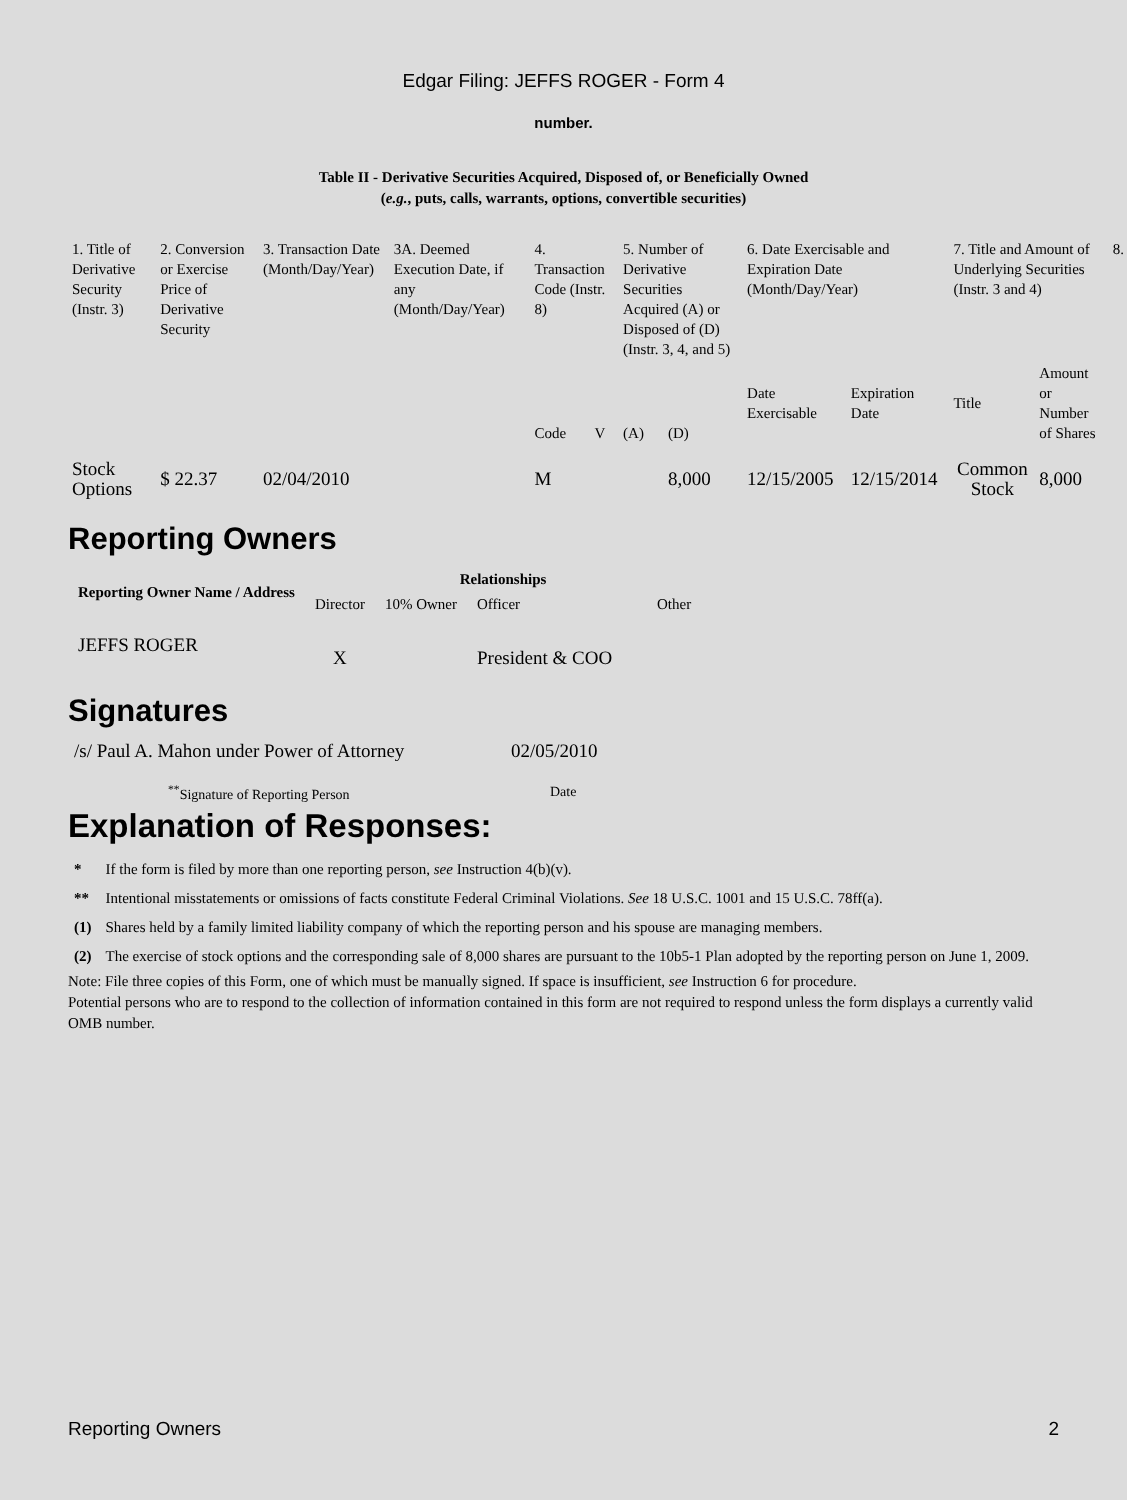Edgar Filing: JEFFS ROGER - Form 4
number.
Table II - Derivative Securities Acquired, Disposed of, or Beneficially Owned
(e.g., puts, calls, warrants, options, convertible securities)
| 1. Title of Derivative Security (Instr. 3) | 2. Conversion or Exercise Price of Derivative Security | 3. Transaction Date (Month/Day/Year) | 3A. Deemed Execution Date, if any (Month/Day/Year) | 4. Transaction Code (Instr. 8) | | 5. Number of Derivative Securities Acquired (A) or Disposed of (D) (Instr. 3, 4, and 5) | | 6. Date Exercisable and Expiration Date (Month/Day/Year) | | 7. Title and Amount of Underlying Securities (Instr. 3 and 4) | | 8. |
| --- | --- | --- | --- | --- | --- | --- | --- | --- | --- | --- | --- | --- |
| | | | | Code | V | (A) | (D) | Date Exercisable | Expiration Date | Title | Amount or Number of Shares | |
| Stock Options | $ 22.37 | 02/04/2010 | | M | | | 8,000 | 12/15/2005 | 12/15/2014 | Common Stock | 8,000 | |
Reporting Owners
| Reporting Owner Name / Address | Relationships | | | |
| --- | --- | --- | --- | --- |
| | Director | 10% Owner | Officer | Other |
| JEFFS ROGER | X | | President & COO | |
Signatures
| /s/ Paul A. Mahon under Power of Attorney | 02/05/2010 |
| <sup>**</sup> Signature of Reporting Person | Date |
Explanation of Responses:
| * | If the form is filed by more than one reporting person, see Instruction 4(b)(v). |
| ** | Intentional misstatements or omissions of facts constitute Federal Criminal Violations. See 18 U.S.C. 1001 and 15 U.S.C. 78ff(a). |
| (1) | Shares held by a family limited liability company of which the reporting person and his spouse are managing members. |
| (2) | The exercise of stock options and the corresponding sale of 8,000 shares are pursuant to the 10b5-1 Plan adopted by the reporting person on June 1, 2009. |
Note: File three copies of this Form, one of which must be manually signed. If space is insufficient, see Instruction 6 for procedure.
Potential persons who are to respond to the collection of information contained in this form are not required to respond unless the form displays a currently valid OMB number.
Reporting Owners 2